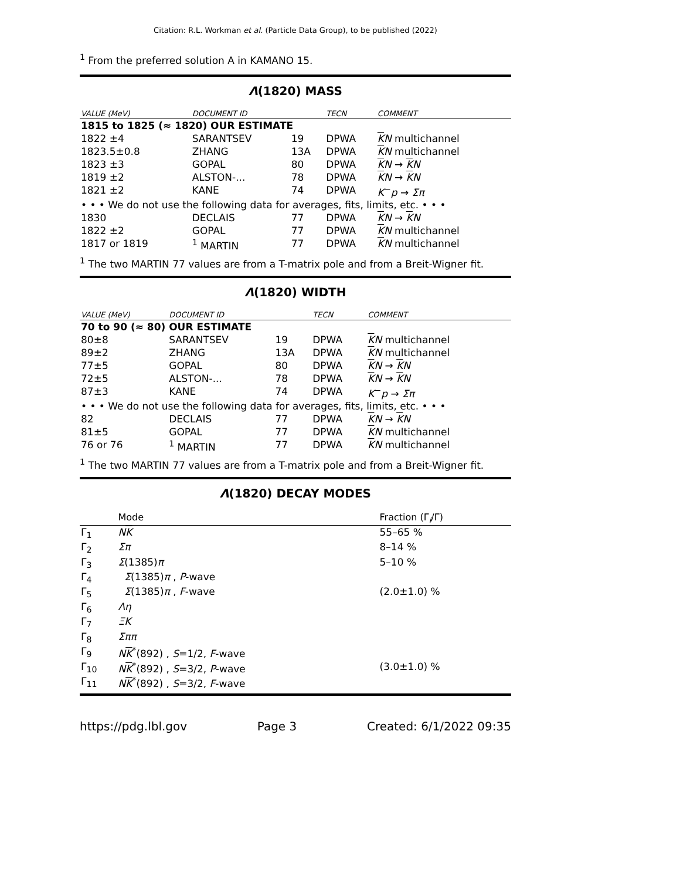Citation: R.L. Workman et al. (Particle Data Group), to be published (2022)
<sup>1</sup> From the preferred solution A in KAMANO 15.
Λ(1820) MASS
| VALUE (MeV) | DOCUMENT ID | | TECN | COMMENT |
| --- | --- | --- | --- | --- |
| 1815 to 1825 (≈ 1820) OUR ESTIMATE | | | | |
| 1822 ±4 | SARANTSEV | 19 | DPWA | K N multichannel |
| 1823.5±0.8 | ZHANG | 13A | DPWA | K N multichannel |
| 1823 ±3 | GOPAL | 80 | DPWA | K N → K N |
| 1819 ±2 | ALSTON-... | 78 | DPWA | K N → K N |
| 1821 ±2 | KANE | 74 | DPWA | K<sup>−</sup> p → Σπ |
| • • • We do not use the following data for averages, fits, limits, etc. • • • | | | | |
| 1830 | DECLAIS | 77 | DPWA | K N → K N |
| 1822 ±2 | GOPAL | 77 | DPWA | K N multichannel |
| 1817 or 1819 | <sup>1</sup> MARTIN | 77 | DPWA | K N multichannel |
<sup>1</sup> The two MARTIN 77 values are from a T-matrix pole and from a Breit-Wigner fit.
Λ(1820) WIDTH
| VALUE (MeV) | DOCUMENT ID | | TECN | COMMENT |
| --- | --- | --- | --- | --- |
| 70 to 90 (≈ 80) OUR ESTIMATE | | | | |
| 80±8 | SARANTSEV | 19 | DPWA | K N multichannel |
| 89±2 | ZHANG | 13A | DPWA | K N multichannel |
| 77±5 | GOPAL | 80 | DPWA | K N → K N |
| 72±5 | ALSTON-... | 78 | DPWA | K N → K N |
| 87±3 | KANE | 74 | DPWA | K<sup>−</sup> p → Σπ |
| • • • We do not use the following data for averages, fits, limits, etc. • • • | | | | |
| 82 | DECLAIS | 77 | DPWA | K N → K N |
| 81±5 | GOPAL | 77 | DPWA | K N multichannel |
| 76 or 76 | <sup>1</sup> MARTIN | 77 | DPWA | K N multichannel |
<sup>1</sup> The two MARTIN 77 values are from a T-matrix pole and from a Breit-Wigner fit.
Λ(1820) DECAY MODES
| | Mode | Fraction (Γ<sub>i</sub>/Γ) |
| --- | --- | --- |
| Γ<sub>1</sub> | N K | 55–65 % |
| Γ<sub>2</sub> | Σπ | 8–14 % |
| Γ<sub>3</sub> | Σ (1385) π | 5–10 % |
| Γ<sub>4</sub> | Σ (1385) π , P -wave | |
| Γ<sub>5</sub> | Σ (1385) π , F -wave | (2.0±1.0) % |
| Γ<sub>6</sub> | Λη | |
| Γ<sub>7</sub> | ΞK | |
| Γ<sub>8</sub> | Σππ | |
| Γ<sub>9</sub> | N K<sup>*</sup>(892) , S =1/2, F -wave | |
| Γ<sub>10</sub> | N K<sup>*</sup>(892) , S =3/2, P -wave | (3.0±1.0) % |
| Γ<sub>11</sub> | N K<sup>*</sup>(892) , S =3/2, F -wave | |
https://pdg.lbl.gov Page 3 Created: 6/1/2022 09:35